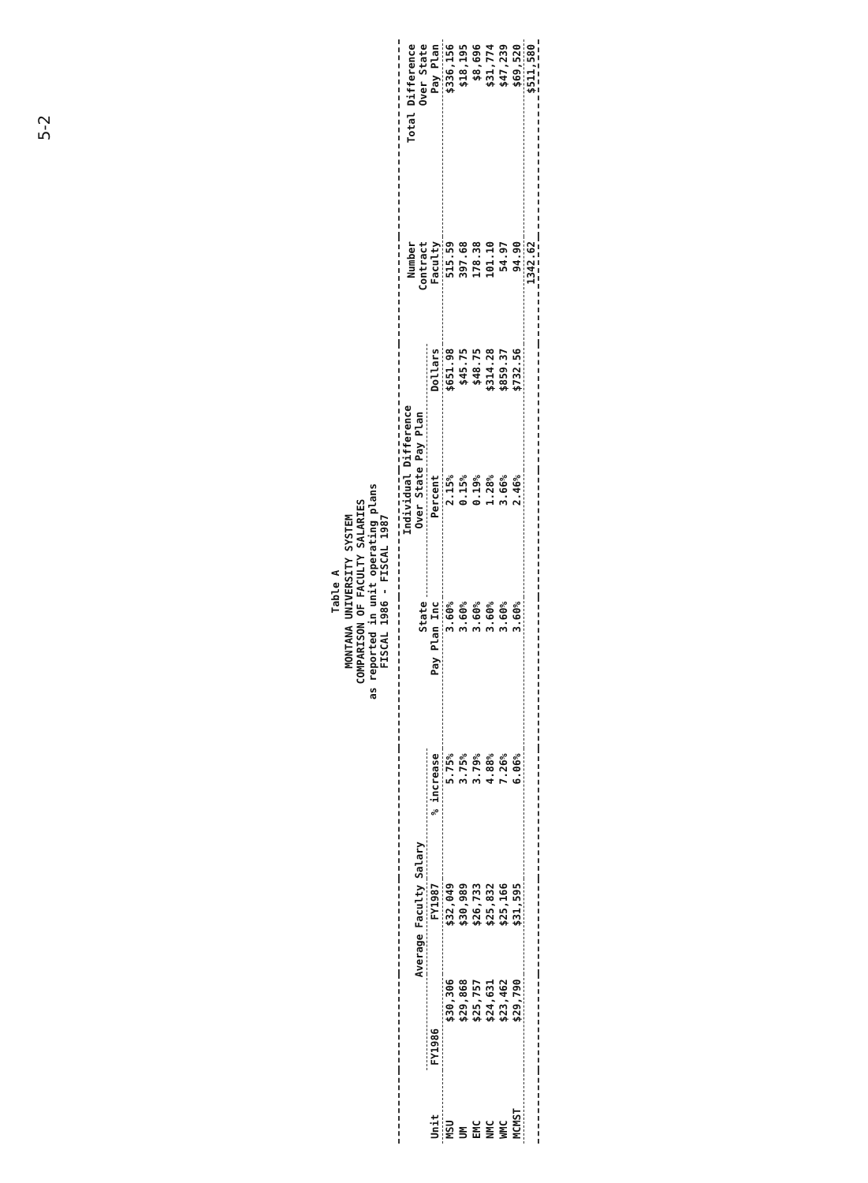5-2
Table A
MONTANA UNIVERSITY SYSTEM
COMPARISON OF FACULTY SALARIES
as reported in unit operating plans
FISCAL 1986 - FISCAL 1987
| Unit | Average Faculty Salary | | | State Pay Plan Inc | Individual Difference Over State Pay Plan | | Number Contract Faculty | Total Difference Over State Pay Plan |
| --- | --- | --- | --- | --- | --- | --- | --- | --- |
| | FY1986 | FY1987 | % increase | | Percent | Dollars | | |
| MSU | $30,306 | $32,049 | 5.75% | 3.60% | 2.15% | $651.98 | 515.59 | $336,156 |
| UM | $29,868 | $30,989 | 3.75% | 3.60% | 0.15% | $45.75 | 397.68 | $18,195 |
| EMC | $25,757 | $26,733 | 3.79% | 3.60% | 0.19% | $48.75 | 178.38 | $8,696 |
| NMC | $24,631 | $25,832 | 4.88% | 3.60% | 1.28% | $314.28 | 101.10 | $31,774 |
| WMC | $23,462 | $25,166 | 7.26% | 3.60% | 3.66% | $859.37 | 54.97 | $47,239 |
| MCMST | $29,790 | $31,595 | 6.06% | 3.60% | 2.46% | $732.56 | 94.90 | $69,520 |
| | | | | | | | 1342.62 | $511,580 |